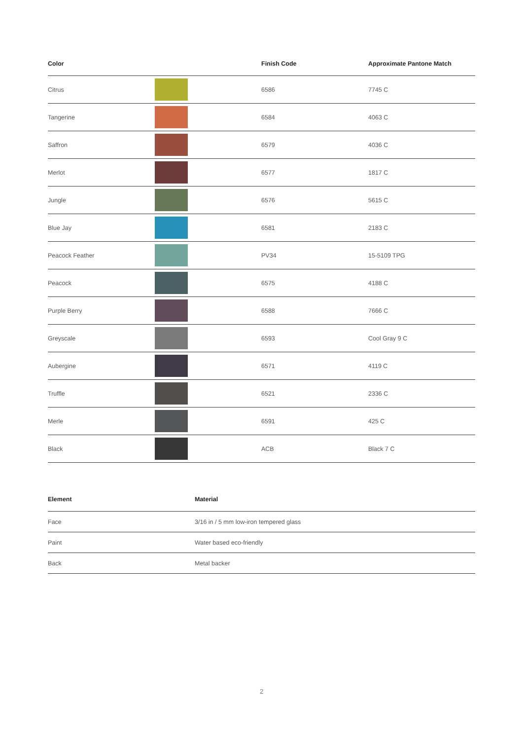| Color | | Finish Code | Approximate Pantone Match |
| --- | --- | --- | --- |
| Citrus | | 6586 | 7745 C |
| Tangerine | | 6584 | 4063 C |
| Saffron | | 6579 | 4036 C |
| Merlot | | 6577 | 1817 C |
| Jungle | | 6576 | 5615 C |
| Blue Jay | | 6581 | 2183 C |
| Peacock Feather | | PV34 | 15-5109 TPG |
| Peacock | | 6575 | 4188 C |
| Purple Berry | | 6588 | 7666 C |
| Greyscale | | 6593 | Cool Gray 9 C |
| Aubergine | | 6571 | 4119 C |
| Truffle | | 6521 | 2336 C |
| Merle | | 6591 | 425 C |
| Black | | ACB | Black 7 C |
| Element | Material |
| --- | --- |
| Face | 3/16 in / 5 mm low-iron tempered glass |
| Paint | Water based eco-friendly |
| Back | Metal backer |
2